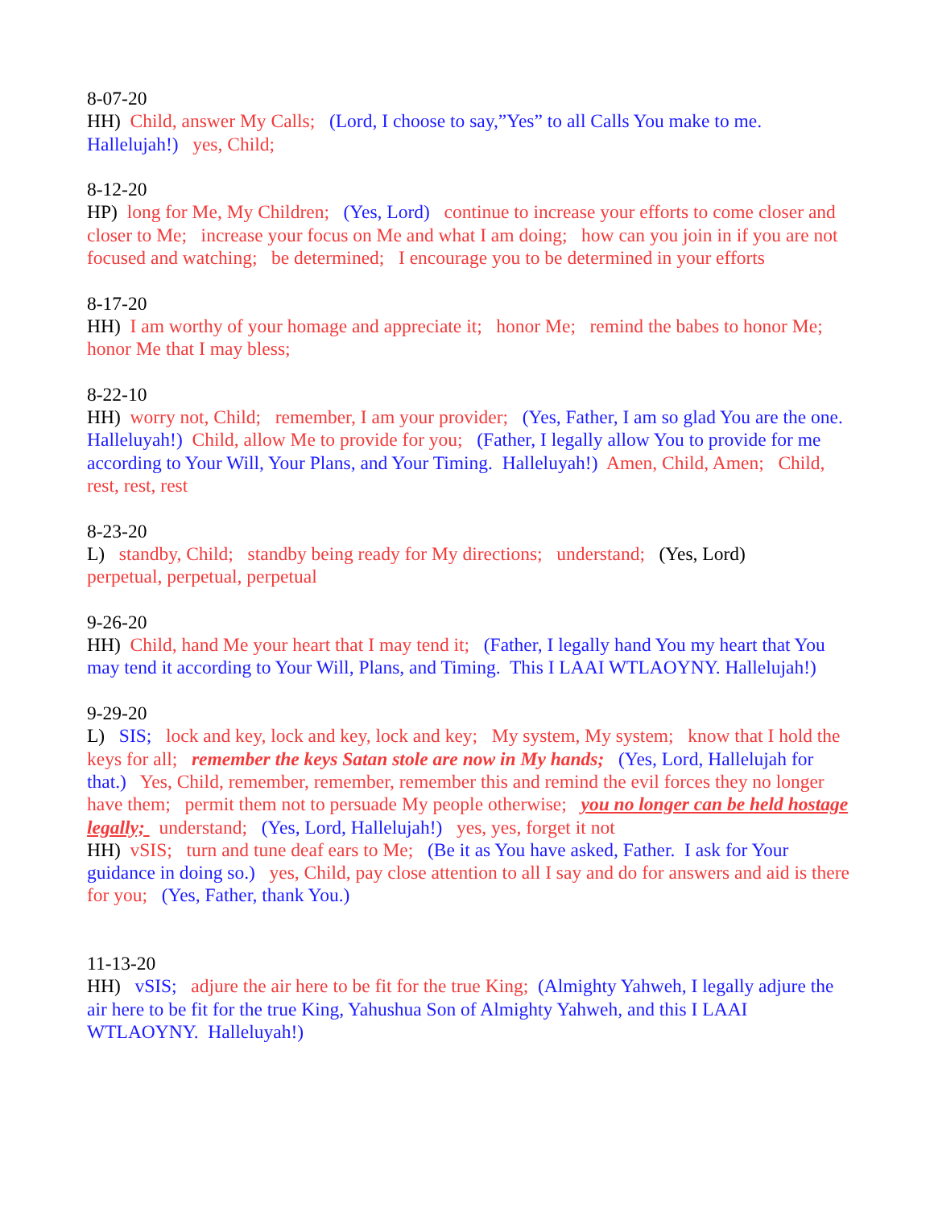8-07-20
HH) Child, answer My Calls; (Lord, I choose to say,”Yes” to all Calls You make to me. Hallelujah!) yes, Child;
8-12-20
HP) long for Me, My Children; (Yes, Lord) continue to increase your efforts to come closer and closer to Me; increase your focus on Me and what I am doing; how can you join in if you are not focused and watching; be determined; I encourage you to be determined in your efforts
8-17-20
HH) I am worthy of your homage and appreciate it; honor Me; remind the babes to honor Me; honor Me that I may bless;
8-22-10
HH) worry not, Child; remember, I am your provider; (Yes, Father, I am so glad You are the one. Halleluyah!) Child, allow Me to provide for you; (Father, I legally allow You to provide for me according to Your Will, Your Plans, and Your Timing. Halleluyah!) Amen, Child, Amen; Child, rest, rest, rest
8-23-20
L) standby, Child; standby being ready for My directions; understand; (Yes, Lord)
perpetual, perpetual, perpetual
9-26-20
HH) Child, hand Me your heart that I may tend it; (Father, I legally hand You my heart that You may tend it according to Your Will, Plans, and Timing. This I LAAI WTLAOYNY. Hallelujah!)
9-29-20
L) SIS; lock and key, lock and key, lock and key; My system, My system; know that I hold the keys for all; remember the keys Satan stole are now in My hands; (Yes, Lord, Hallelujah for that.) Yes, Child, remember, remember, remember this and remind the evil forces they no longer have them; permit them not to persuade My people otherwise; you no longer can be held hostage legally; understand; (Yes, Lord, Hallelujah!) yes, yes, forget it not
HH) vSIS; turn and tune deaf ears to Me; (Be it as You have asked, Father. I ask for Your guidance in doing so.) yes, Child, pay close attention to all I say and do for answers and aid is there for you; (Yes, Father, thank You.)
11-13-20
HH) vSIS; adjure the air here to be fit for the true King; (Almighty Yahweh, I legally adjure the air here to be fit for the true King, Yahushua Son of Almighty Yahweh, and this I LAAI WTLAOYNY. Halleluyah!)